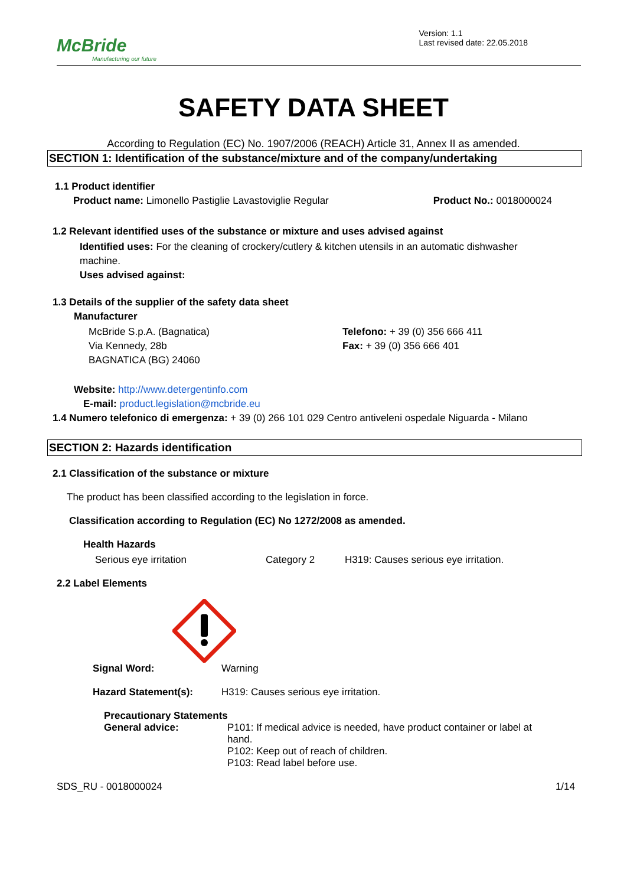McBride
Manufacturing our future
Version: 1.1
Last revised date: 22.05.2018
SAFETY DATA SHEET
According to Regulation (EC) No. 1907/2006 (REACH) Article 31, Annex II as amended.
SECTION 1: Identification of the substance/mixture and of the company/undertaking
1.1 Product identifier
Product name: Limonello Pastiglie Lavastoviglie Regular Product No.: 0018000024
1.2 Relevant identified uses of the substance or mixture and uses advised against
Identified uses: For the cleaning of crockery/cutlery & kitchen utensils in an automatic dishwasher machine.
Uses advised against:
1.3 Details of the supplier of the safety data sheet
Manufacturer
McBride S.p.A. (Bagnatica)
Via Kennedy, 28b
BAGNATICA (BG) 24060
Telefono: + 39 (0) 356 666 411
Fax: + 39 (0) 356 666 401
Website: http://www.detergentinfo.com
E-mail: product.legislation@mcbride.eu
1.4 Numero telefonico di emergenza: + 39 (0) 266 101 029 Centro antiveleni ospedale Niguarda - Milano
SECTION 2: Hazards identification
2.1 Classification of the substance or mixture
The product has been classified according to the legislation in force.
Classification according to Regulation (EC) No 1272/2008 as amended.
Health Hazards
Serious eye irritation Category 2 H319: Causes serious eye irritation.
2.2 Label Elements
Signal Word: Warning
Hazard Statement(s): H319: Causes serious eye irritation.
Precautionary Statements
General advice: P101: If medical advice is needed, have product container or label at hand.
P102: Keep out of reach of children.
P103: Read label before use.
SDS_RU - 0018000024 1/14